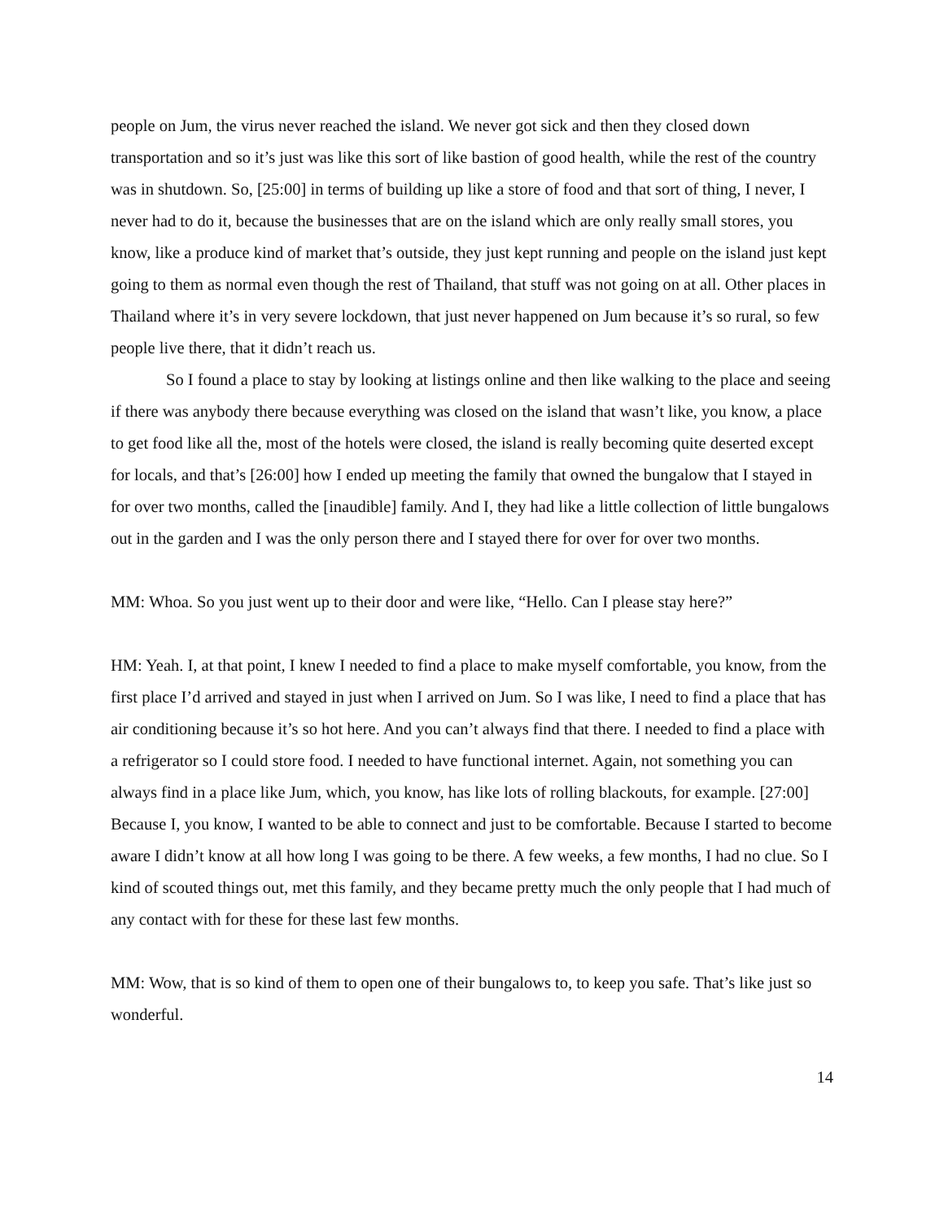people on Jum, the virus never reached the island. We never got sick and then they closed down transportation and so it’s just was like this sort of like bastion of good health, while the rest of the country was in shutdown. So, [25:00] in terms of building up like a store of food and that sort of thing, I never, I never had to do it, because the businesses that are on the island which are only really small stores, you know, like a produce kind of market that’s outside, they just kept running and people on the island just kept going to them as normal even though the rest of Thailand, that stuff was not going on at all. Other places in Thailand where it’s in very severe lockdown, that just never happened on Jum because it’s so rural, so few people live there, that it didn’t reach us.
So I found a place to stay by looking at listings online and then like walking to the place and seeing if there was anybody there because everything was closed on the island that wasn’t like, you know, a place to get food like all the, most of the hotels were closed, the island is really becoming quite deserted except for locals, and that’s [26:00] how I ended up meeting the family that owned the bungalow that I stayed in for over two months, called the [inaudible] family. And I, they had like a little collection of little bungalows out in the garden and I was the only person there and I stayed there for over for over two months.
MM: Whoa. So you just went up to their door and were like, “Hello. Can I please stay here?”
HM: Yeah. I, at that point, I knew I needed to find a place to make myself comfortable, you know, from the first place I’d arrived and stayed in just when I arrived on Jum. So I was like, I need to find a place that has air conditioning because it’s so hot here. And you can’t always find that there. I needed to find a place with a refrigerator so I could store food. I needed to have functional internet. Again, not something you can always find in a place like Jum, which, you know, has like lots of rolling blackouts, for example. [27:00] Because I, you know, I wanted to be able to connect and just to be comfortable. Because I started to become aware I didn’t know at all how long I was going to be there. A few weeks, a few months, I had no clue. So I kind of scouted things out, met this family, and they became pretty much the only people that I had much of any contact with for these for these last few months.
MM: Wow, that is so kind of them to open one of their bungalows to, to keep you safe. That’s like just so wonderful.
14